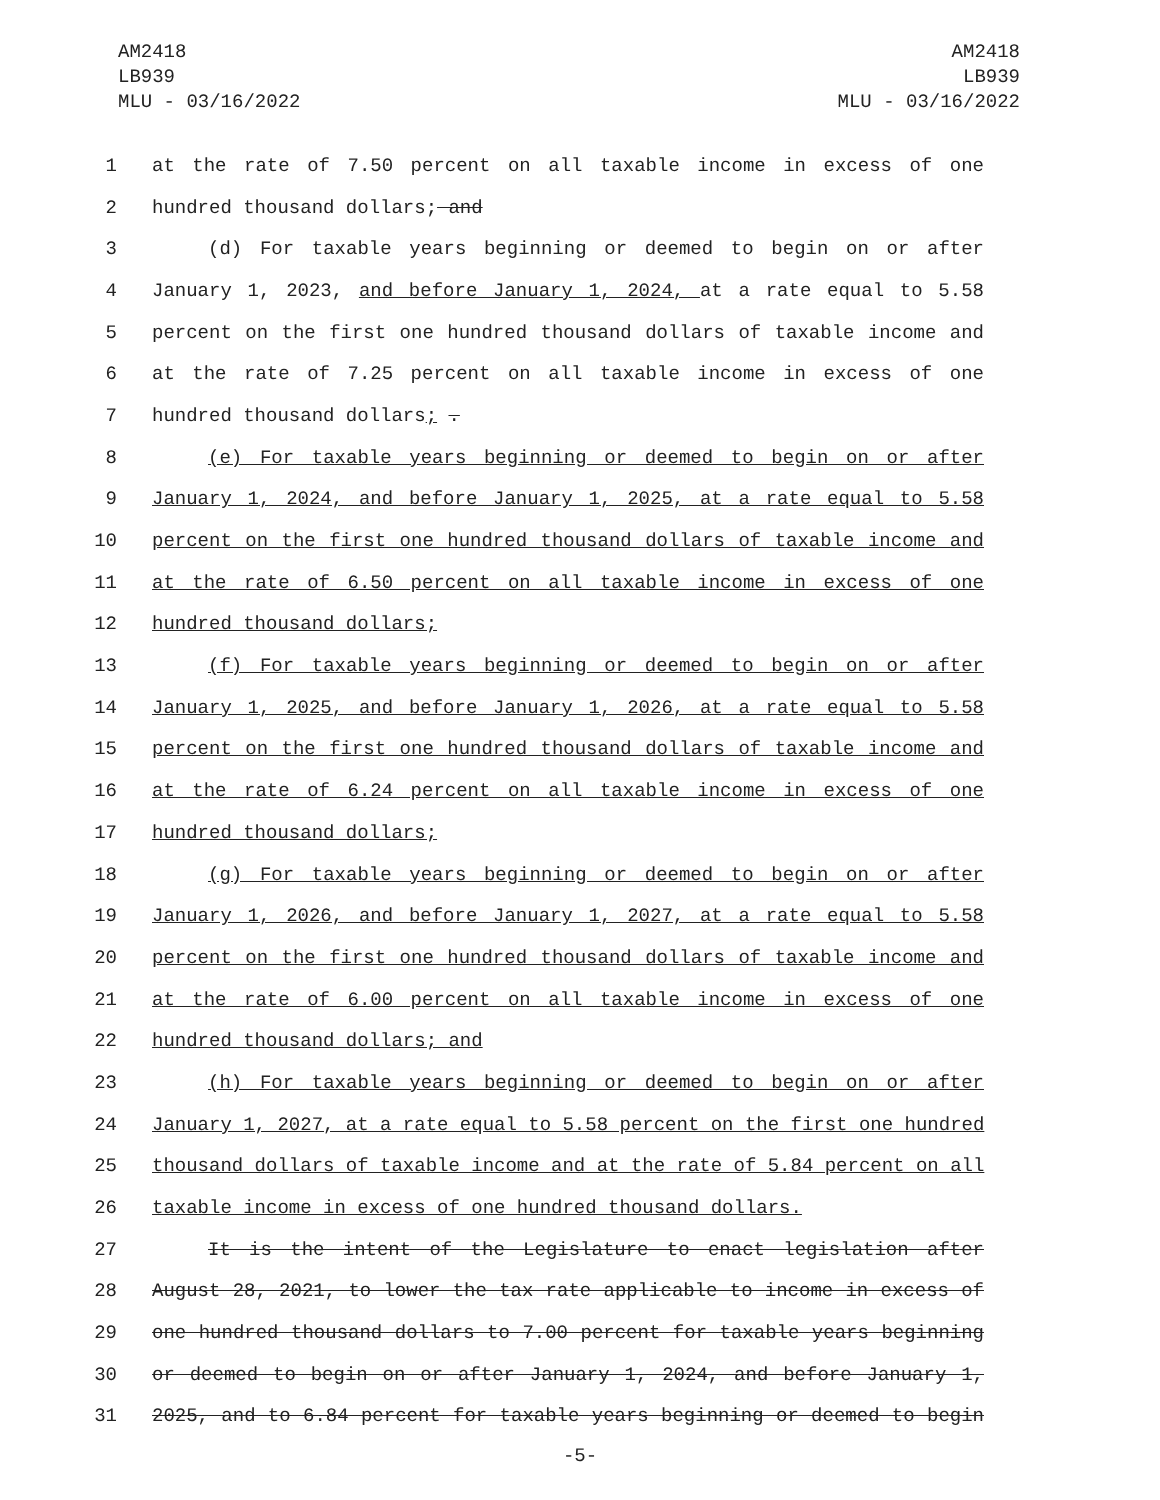AM2418
LB939
MLU - 03/16/2022
AM2418
LB939
MLU - 03/16/2022
1 at the rate of 7.50 percent on all taxable income in excess of one
2 hundred thousand dollars; and
3 (d) For taxable years beginning or deemed to begin on or after
4 January 1, 2023, and before January 1, 2024, at a rate equal to 5.58
5 percent on the first one hundred thousand dollars of taxable income and
6 at the rate of 7.25 percent on all taxable income in excess of one
7 hundred thousand dollars; .
8 (e) For taxable years beginning or deemed to begin on or after
9 January 1, 2024, and before January 1, 2025, at a rate equal to 5.58
10 percent on the first one hundred thousand dollars of taxable income and
11 at the rate of 6.50 percent on all taxable income in excess of one
12 hundred thousand dollars;
13 (f) For taxable years beginning or deemed to begin on or after
14 January 1, 2025, and before January 1, 2026, at a rate equal to 5.58
15 percent on the first one hundred thousand dollars of taxable income and
16 at the rate of 6.24 percent on all taxable income in excess of one
17 hundred thousand dollars;
18 (g) For taxable years beginning or deemed to begin on or after
19 January 1, 2026, and before January 1, 2027, at a rate equal to 5.58
20 percent on the first one hundred thousand dollars of taxable income and
21 at the rate of 6.00 percent on all taxable income in excess of one
22 hundred thousand dollars; and
23 (h) For taxable years beginning or deemed to begin on or after
24 January 1, 2027, at a rate equal to 5.58 percent on the first one hundred
25 thousand dollars of taxable income and at the rate of 5.84 percent on all
26 taxable income in excess of one hundred thousand dollars.
27 It is the intent of the Legislature to enact legislation after
28 August 28, 2021, to lower the tax rate applicable to income in excess of
29 one hundred thousand dollars to 7.00 percent for taxable years beginning
30 or deemed to begin on or after January 1, 2024, and before January 1,
31 2025, and to 6.84 percent for taxable years beginning or deemed to begin
-5-